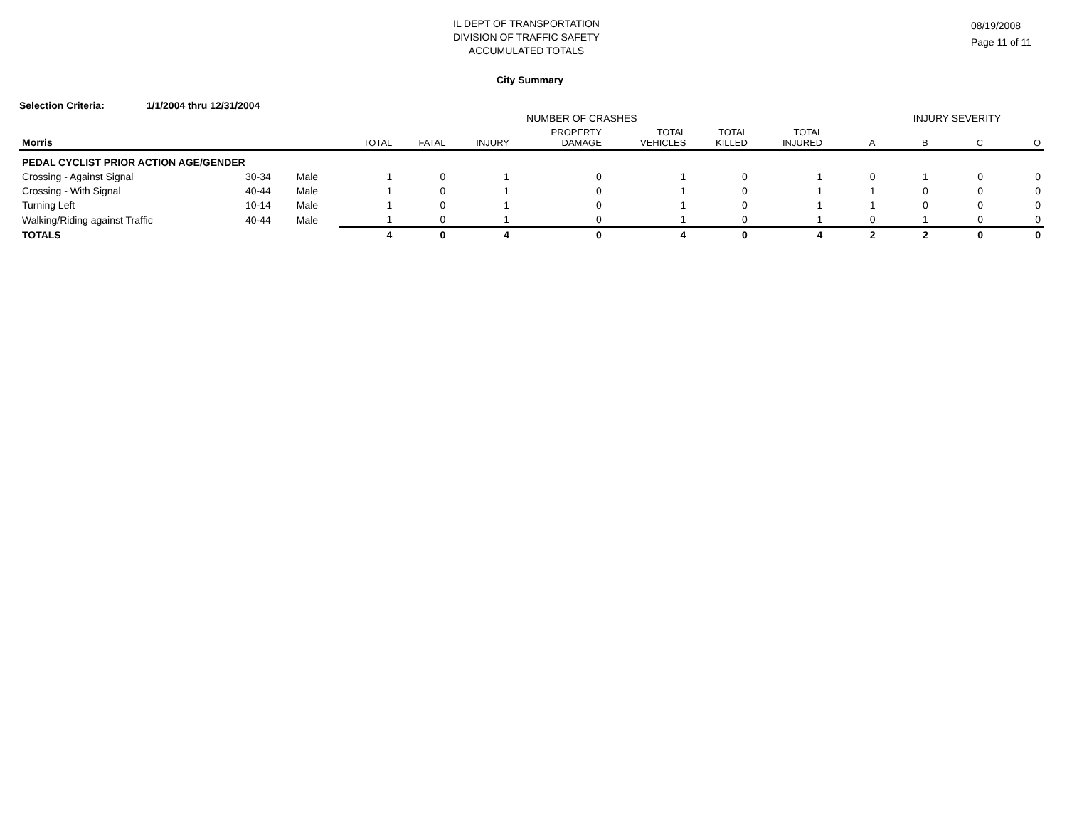IL DEPT OF TRANSPORTATION
DIVISION OF TRAFFIC SAFETY
ACCUMULATED TOTALS
08/19/2008
Page 11 of 11
City Summary
Selection Criteria: 1/1/2004 thru 12/31/2004
| | | | NUMBER OF CRASHES | | | | | | | INJURY SEVERITY | | | |
| --- | --- | --- | --- | --- | --- | --- | --- | --- | --- | --- | --- | --- | --- |
| Morris | | | TOTAL | FATAL | INJURY | PROPERTY DAMAGE | TOTAL VEHICLES | TOTAL KILLED | TOTAL INJURED | A | B | C | O |
| PEDAL CYCLIST PRIOR ACTION AGE/GENDER | | | | | | | | | | | | | |
| Crossing - Against Signal | 30-34 | Male | 1 | 0 | 1 | 0 | 1 | 0 | 1 | 0 | 1 | 0 | 0 |
| Crossing - With Signal | 40-44 | Male | 1 | 0 | 1 | 0 | 1 | 0 | 1 | 1 | 0 | 0 | 0 |
| Turning Left | 10-14 | Male | 1 | 0 | 1 | 0 | 1 | 0 | 1 | 1 | 0 | 0 | 0 |
| Walking/Riding against Traffic | 40-44 | Male | 1 | 0 | 1 | 0 | 1 | 0 | 1 | 0 | 1 | 0 | 0 |
| TOTALS | | | 4 | 0 | 4 | 0 | 4 | 0 | 4 | 2 | 2 | 0 | 0 |